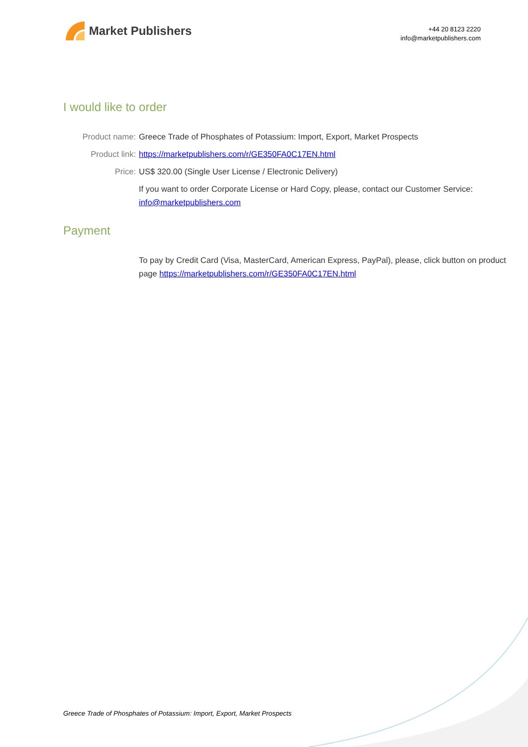Market Publishers
+44 20 8123 2220
info@marketpublishers.com
I would like to order
| Product name: | Greece Trade of Phosphates of Potassium: Import, Export, Market Prospects |
| Product link: | https://marketpublishers.com/r/GE350FA0C17EN.html |
| Price: | US$ 320.00 (Single User License / Electronic Delivery) |
| | If you want to order Corporate License or Hard Copy, please, contact our Customer Service: info@marketpublishers.com |
Payment
| | To pay by Credit Card (Visa, MasterCard, American Express, PayPal), please, click button on product page https://marketpublishers.com/r/GE350FA0C17EN.html |
Greece Trade of Phosphates of Potassium: Import, Export, Market Prospects